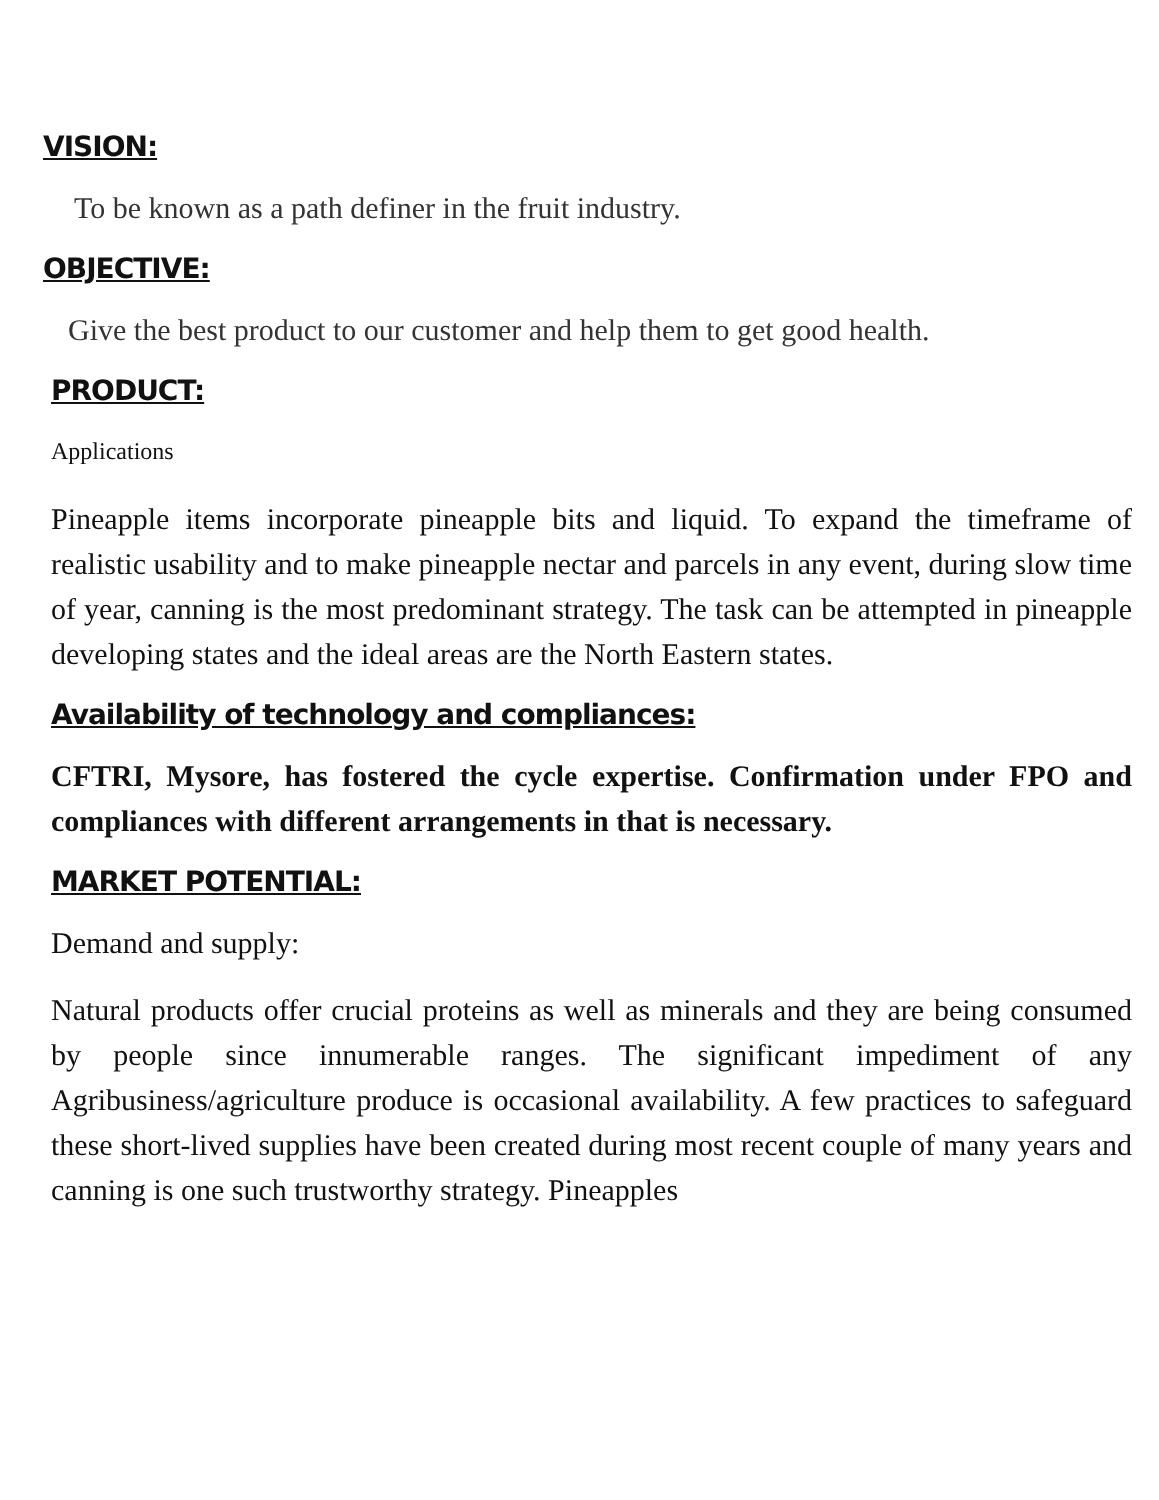VISION:
To be known as a path definer in the fruit industry.
OBJECTIVE:
Give the best product to our customer and help them to get good health.
PRODUCT:
Applications
Pineapple items incorporate pineapple bits and liquid. To expand the timeframe of realistic usability and to make pineapple nectar and parcels in any event, during slow time of year, canning is the most predominant strategy. The task can be attempted in pineapple developing states and the ideal areas are the North Eastern states.
Availability of technology and compliances:
CFTRI, Mysore, has fostered the cycle expertise. Confirmation under FPO and compliances with different arrangements in that is necessary.
MARKET POTENTIAL:
Demand and supply:
Natural products offer crucial proteins as well as minerals and they are being consumed by people since innumerable ranges. The significant impediment of any Agribusiness/agriculture produce is occasional availability. A few practices to safeguard these short-lived supplies have been created during most recent couple of many years and canning is one such trustworthy strategy. Pineapples